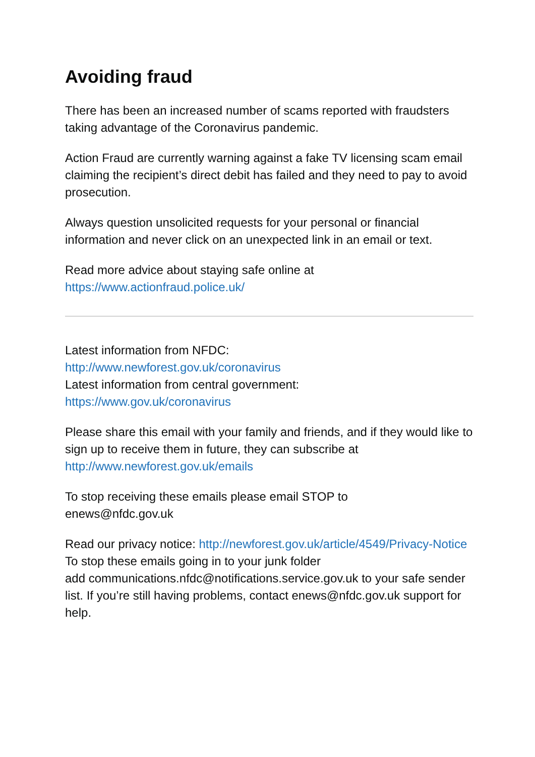Avoiding fraud
There has been an increased number of scams reported with fraudsters taking advantage of the Coronavirus pandemic.
Action Fraud are currently warning against a fake TV licensing scam email claiming the recipient’s direct debit has failed and they need to pay to avoid prosecution.
Always question unsolicited requests for your personal or financial information and never click on an unexpected link in an email or text.
Read more advice about staying safe online at
https://www.actionfraud.police.uk/
Latest information from NFDC:
http://www.newforest.gov.uk/coronavirus
Latest information from central government:
https://www.gov.uk/coronavirus
Please share this email with your family and friends, and if they would like to sign up to receive them in future, they can subscribe at http://www.newforest.gov.uk/emails
To stop receiving these emails please email STOP to
enews@nfdc.gov.uk
Read our privacy notice: http://newforest.gov.uk/article/4549/Privacy-Notice
To stop these emails going in to your junk folder
add communications.nfdc@notifications.service.gov.uk to your safe sender list. If you’re still having problems, contact enews@nfdc.gov.uk support for help.